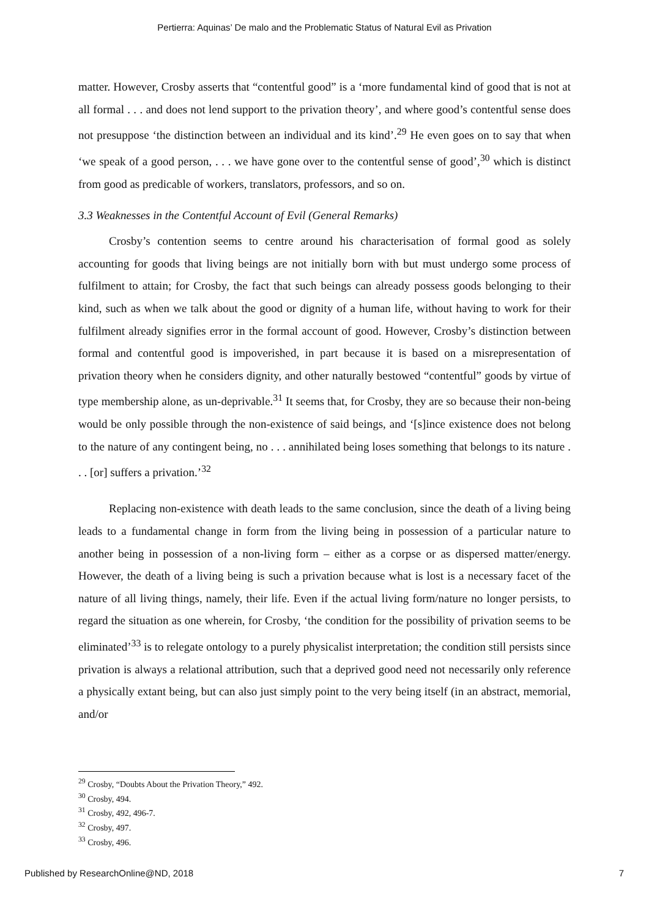Pertierra: Aquinas’ De malo and the Problematic Status of Natural Evil as Privation
matter. However, Crosby asserts that “contentful good” is a ‘more fundamental kind of good that is not at all formal . . . and does not lend support to the privation theory’, and where good’s contentful sense does not presuppose ‘the distinction between an individual and its kind’.<sup>29</sup> He even goes on to say that when ‘we speak of a good person, . . . we have gone over to the contentful sense of good’,<sup>30</sup> which is distinct from good as predicable of workers, translators, professors, and so on.
3.3 Weaknesses in the Contentful Account of Evil (General Remarks)
Crosby’s contention seems to centre around his characterisation of formal good as solely accounting for goods that living beings are not initially born with but must undergo some process of fulfilment to attain; for Crosby, the fact that such beings can already possess goods belonging to their kind, such as when we talk about the good or dignity of a human life, without having to work for their fulfilment already signifies error in the formal account of good. However, Crosby’s distinction between formal and contentful good is impoverished, in part because it is based on a misrepresentation of privation theory when he considers dignity, and other naturally bestowed “contentful” goods by virtue of type membership alone, as un-deprivable.<sup>31</sup> It seems that, for Crosby, they are so because their non-being would be only possible through the non-existence of said beings, and ‘[s]ince existence does not belong to the nature of any contingent being, no . . . annihilated being loses something that belongs to its nature . . . [or] suffers a privation.’<sup>32</sup>
Replacing non-existence with death leads to the same conclusion, since the death of a living being leads to a fundamental change in form from the living being in possession of a particular nature to another being in possession of a non-living form – either as a corpse or as dispersed matter/energy. However, the death of a living being is such a privation because what is lost is a necessary facet of the nature of all living things, namely, their life. Even if the actual living form/nature no longer persists, to regard the situation as one wherein, for Crosby, ‘the condition for the possibility of privation seems to be eliminated’<sup>33</sup> is to relegate ontology to a purely physicalist interpretation; the condition still persists since privation is always a relational attribution, such that a deprived good need not necessarily only reference a physically extant being, but can also just simply point to the very being itself (in an abstract, memorial, and/or
<sup>29</sup> Crosby, “Doubts About the Privation Theory,” 492.
<sup>30</sup> Crosby, 494.
<sup>31</sup> Crosby, 492, 496-7.
<sup>32</sup> Crosby, 497.
<sup>33</sup> Crosby, 496.
Published by ResearchOnline@ND, 2018 7